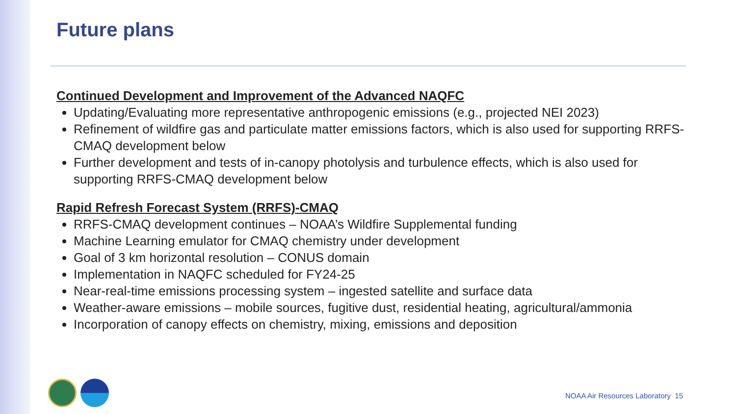Future plans
Continued Development and Improvement of the Advanced NAQFC
Updating/Evaluating more representative anthropogenic emissions (e.g., projected NEI 2023)
Refinement of wildfire gas and particulate matter emissions factors, which is also used for supporting RRFS-CMAQ development below
Further development and tests of in-canopy photolysis and turbulence effects, which is also used for supporting RRFS-CMAQ development below
Rapid Refresh Forecast System (RRFS)-CMAQ
RRFS-CMAQ development continues – NOAA’s Wildfire Supplemental funding
Machine Learning emulator for CMAQ chemistry under development
Goal of 3 km horizontal resolution – CONUS domain
Implementation in NAQFC scheduled for FY24-25
Near-real-time emissions processing system – ingested satellite and surface data
Weather-aware emissions – mobile sources, fugitive dust, residential heating, agricultural/ammonia
Incorporation of canopy effects on chemistry, mixing, emissions and deposition
NOAA Air Resources Laboratory 15